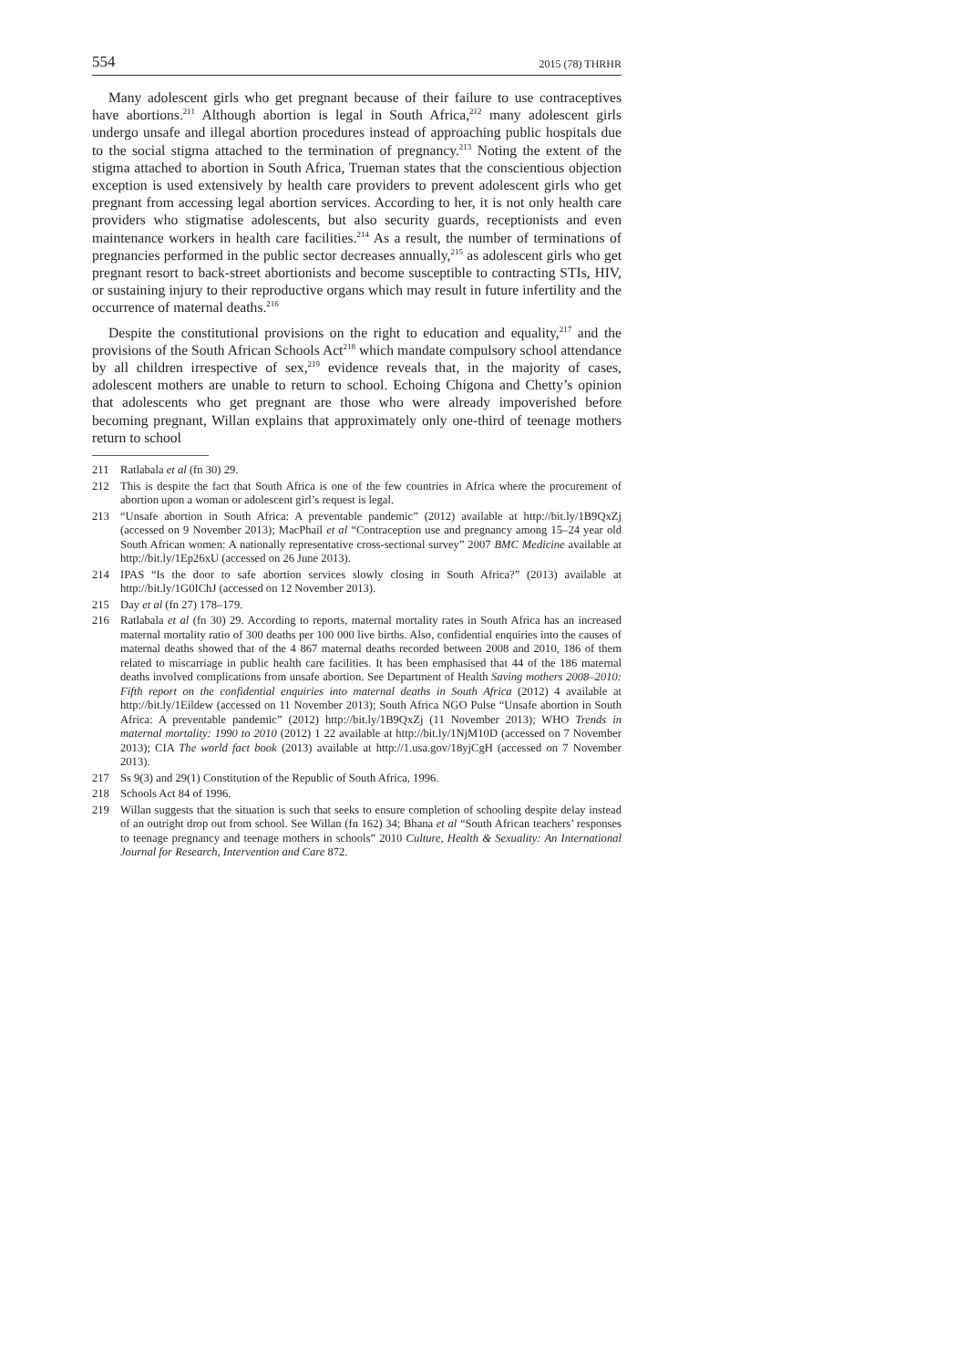554 2015 (78) THRHR
Many adolescent girls who get pregnant because of their failure to use contraceptives have abortions.<sup>211</sup> Although abortion is legal in South Africa,<sup>212</sup> many adolescent girls undergo unsafe and illegal abortion procedures instead of approaching public hospitals due to the social stigma attached to the termination of pregnancy.<sup>213</sup> Noting the extent of the stigma attached to abortion in South Africa, Trueman states that the conscientious objection exception is used extensively by health care providers to prevent adolescent girls who get pregnant from accessing legal abortion services. According to her, it is not only health care providers who stigmatise adolescents, but also security guards, receptionists and even maintenance workers in health care facilities.<sup>214</sup> As a result, the number of terminations of pregnancies performed in the public sector decreases annually,<sup>215</sup> as adolescent girls who get pregnant resort to back-street abortionists and become susceptible to contracting STIs, HIV, or sustaining injury to their reproductive organs which may result in future infertility and the occurrence of maternal deaths.<sup>216</sup>
Despite the constitutional provisions on the right to education and equality,<sup>217</sup> and the provisions of the South African Schools Act<sup>218</sup> which mandate compulsory school attendance by all children irrespective of sex,<sup>219</sup> evidence reveals that, in the majority of cases, adolescent mothers are unable to return to school. Echoing Chigona and Chetty’s opinion that adolescents who get pregnant are those who were already impoverished before becoming pregnant, Willan explains that approximately only one-third of teenage mothers return to school
211 Ratlabala et al (fn 30) 29.
212 This is despite the fact that South Africa is one of the few countries in Africa where the procurement of abortion upon a woman or adolescent girl’s request is legal.
213 “Unsafe abortion in South Africa: A preventable pandemic” (2012) available at http://bit.ly/1B9QxZj (accessed on 9 November 2013); MacPhail et al “Contraception use and pregnancy among 15–24 year old South African women: A nationally representative cross-sectional survey” 2007 BMC Medicine available at http://bit.ly/1Ep26xU (accessed on 26 June 2013).
214 IPAS “Is the door to safe abortion services slowly closing in South Africa?” (2013) available at http://bit.ly/1G0IChJ (accessed on 12 November 2013).
215 Day et al (fn 27) 178–179.
216 Ratlabala et al (fn 30) 29. According to reports, maternal mortality rates in South Africa has an increased maternal mortality ratio of 300 deaths per 100 000 live births. Also, confidential enquiries into the causes of maternal deaths showed that of the 4 867 maternal deaths recorded between 2008 and 2010, 186 of them related to miscarriage in public health care facilities. It has been emphasised that 44 of the 186 maternal deaths involved complications from unsafe abortion. See Department of Health Saving mothers 2008–2010: Fifth report on the confidential enquiries into maternal deaths in South Africa (2012) 4 available at http://bit.ly/1Eildew (accessed on 11 November 2013); South Africa NGO Pulse “Unsafe abortion in South Africa: A preventable pandemic” (2012) http://bit.ly/1B9QxZj (11 November 2013); WHO Trends in maternal mortality: 1990 to 2010 (2012) 1 22 available at http://bit.ly/1NjM10D (accessed on 7 November 2013); CIA The world fact book (2013) available at http://1.usa.gov/18yjCgH (accessed on 7 November 2013).
217 Ss 9(3) and 29(1) Constitution of the Republic of South Africa, 1996.
218 Schools Act 84 of 1996.
219 Willan suggests that the situation is such that seeks to ensure completion of schooling despite delay instead of an outright drop out from school. See Willan (fn 162) 34; Bhana et al “South African teachers’ responses to teenage pregnancy and teenage mothers in schools” 2010 Culture, Health & Sexuality: An International Journal for Research, Intervention and Care 872.